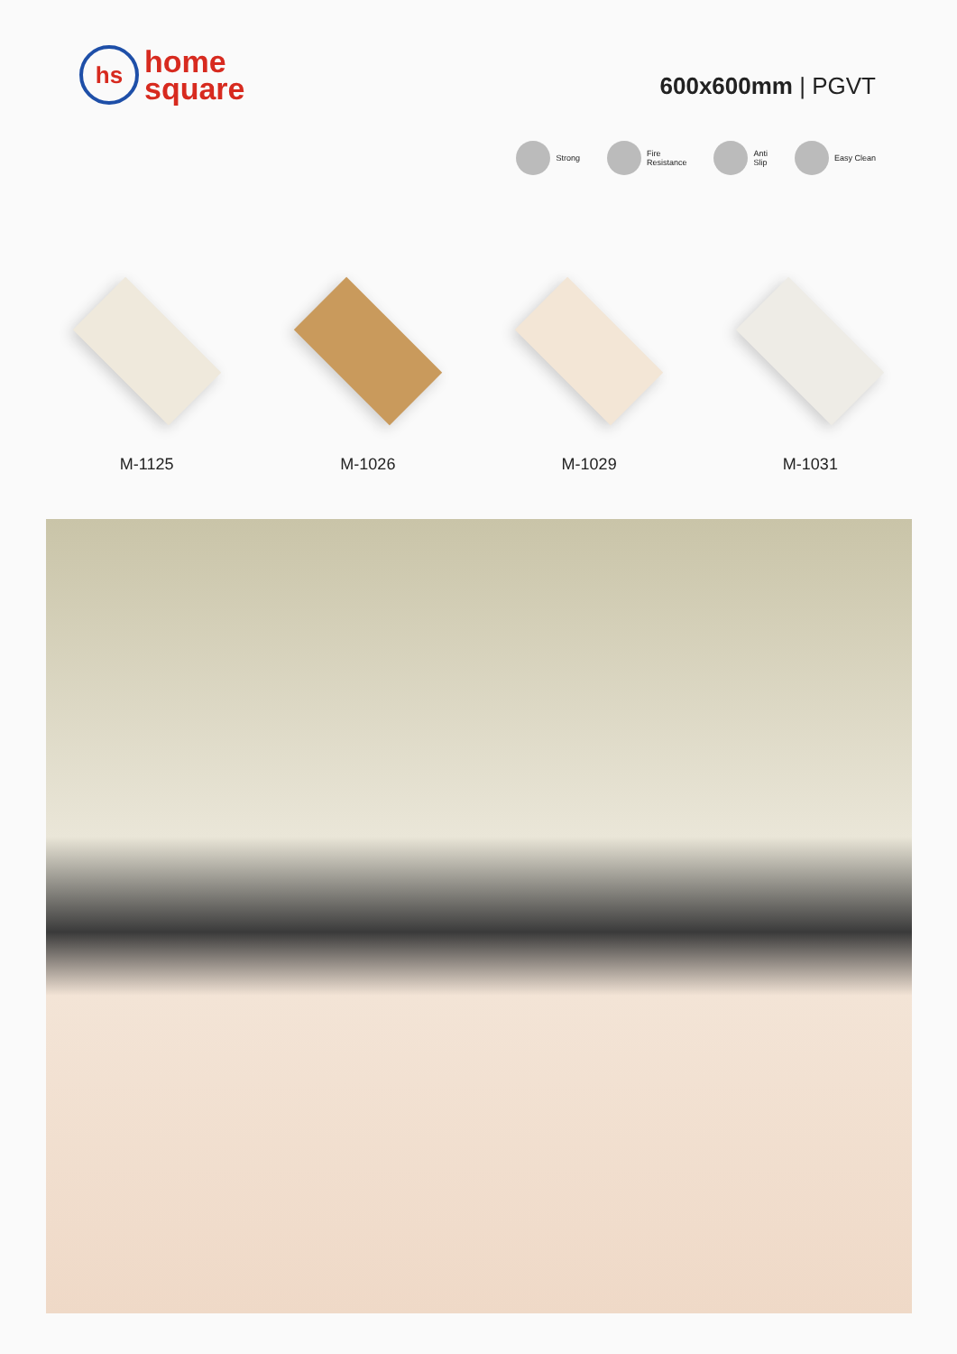hs
home
square
600x600mm | PGVT
Strong Fire
Resistance
Anti
Slip
Easy Clean
M-1125 M-1026 M-1029 M-1031